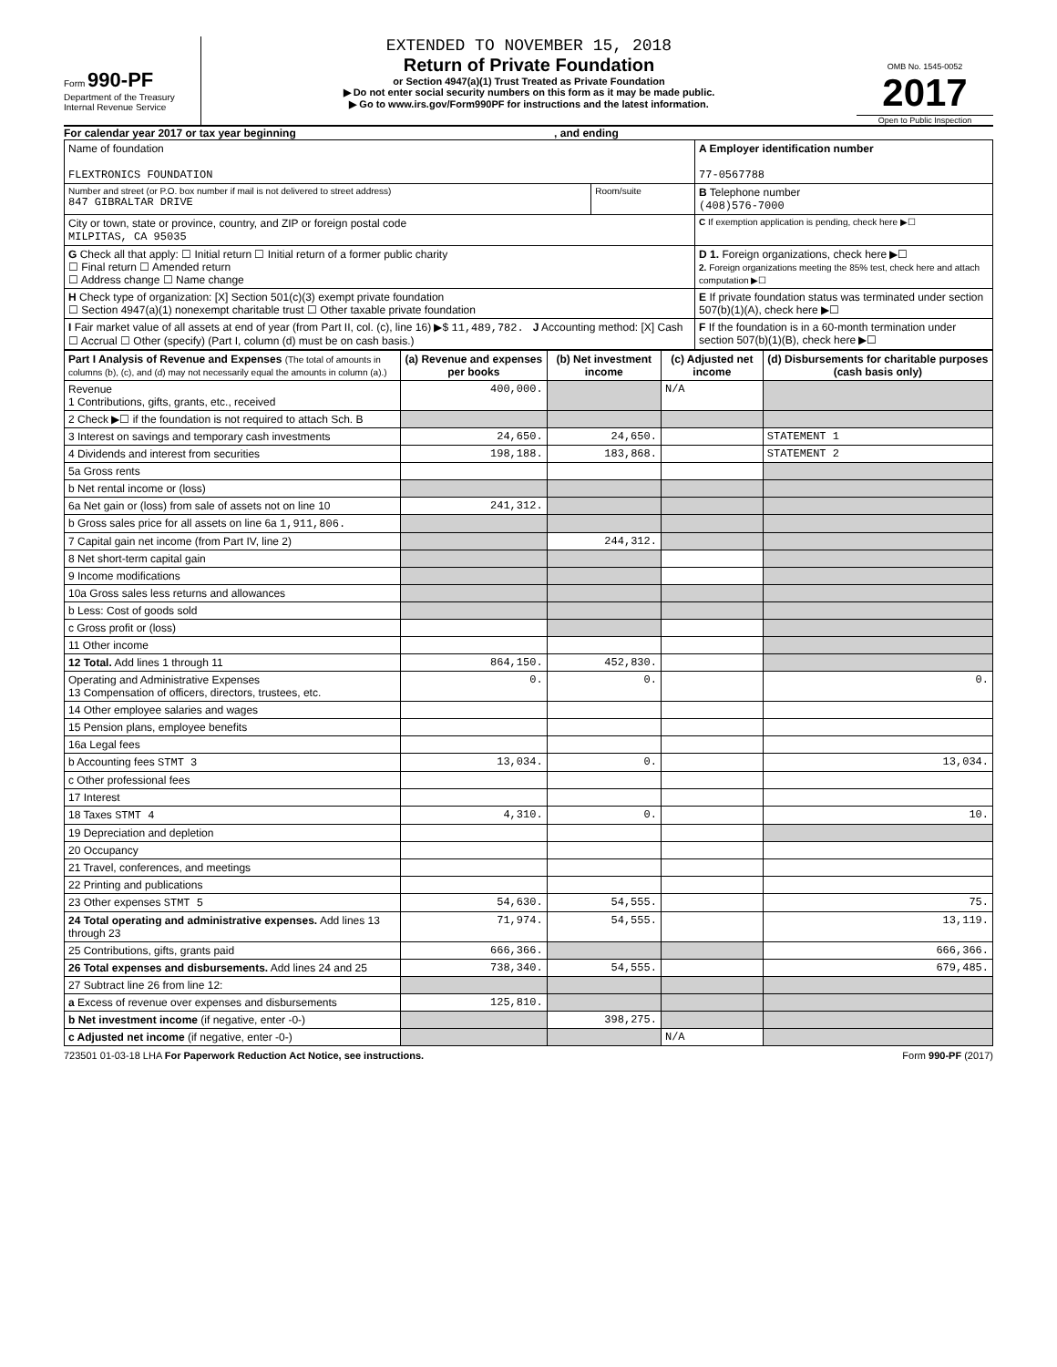Form 990-PF
Department of the Treasury
Internal Revenue Service
EXTENDED TO NOVEMBER 15, 2018
Return of Private Foundation
or Section 4947(a)(1) Trust Treated as Private Foundation
▶ Do not enter social security numbers on this form as it may be made public.
▶ Go to www.irs.gov/Form990PF for instructions and the latest information.
OMB No. 1545-0052
2017
Open to Public Inspection
For calendar year 2017 or tax year beginning , and ending
| Name of foundation FLEXTRONICS FOUNDATION | | A Employer identification number 77-0567788 |
| Number and street (or P.O. box number if mail is not delivered to street address) 847 GIBRALTAR DRIVE | Room/suite | B Telephone number (408)576-7000 |
| City or town, state or province, country, and ZIP or foreign postal code MILPITAS, CA 95035 | | C If exemption application is pending, check here ▶☐ |
| G Check all that apply: ☐ Initial return ☐ Initial return of a former public charity ☐ Final return ☐ Amended return ☐ Address change ☐ Name change | | D 1. Foreign organizations, check here ▶☐ 2. Foreign organizations meeting the 85% test, check here and attach computation ▶☐ |
| H Check type of organization: [X] Section 501(c)(3) exempt private foundation ☐ Section 4947(a)(1) nonexempt charitable trust ☐ Other taxable private foundation | | E If private foundation status was terminated under section 507(b)(1)(A), check here ▶☐ |
| I Fair market value of all assets at end of year (from Part II, col. (c), line 16) ▶$ 11,489,782. J Accounting method: [X] Cash ☐ Accrual ☐ Other (specify) (Part I, column (d) must be on cash basis.) | | F If the foundation is in a 60-month termination under section 507(b)(1)(B), check here ▶☐ |
| Part I Analysis of Revenue and Expenses (The total of amounts in columns (b), (c), and (d) may not necessarily equal the amounts in column (a).) | (a) Revenue and expenses per books | (b) Net investment income | (c) Adjusted net income | (d) Disbursements for charitable purposes (cash basis only) |
| --- | --- | --- | --- | --- |
| Revenue 1 Contributions, gifts, grants, etc., received | 400,000. | | N/A | |
| 2 Check ▶☐ if the foundation is not required to attach Sch. B | | | | |
| 3 Interest on savings and temporary cash investments | 24,650. | 24,650. | | STATEMENT 1 |
| 4 Dividends and interest from securities | 198,188. | 183,868. | | STATEMENT 2 |
| 5a Gross rents | | | | |
| b Net rental income or (loss) | | | | |
| 6a Net gain or (loss) from sale of assets not on line 10 | 241,312. | | | |
| b Gross sales price for all assets on line 6a 1,911,806. | | | | |
| 7 Capital gain net income (from Part IV, line 2) | | 244,312. | | |
| 8 Net short-term capital gain | | | | |
| 9 Income modifications | | | | |
| 10a Gross sales less returns and allowances | | | | |
| b Less: Cost of goods sold | | | | |
| c Gross profit or (loss) | | | | |
| 11 Other income | | | | |
| 12 Total. Add lines 1 through 11 | 864,150. | 452,830. | | |
| Operating and Administrative Expenses 13 Compensation of officers, directors, trustees, etc. | 0. | 0. | | 0. |
| 14 Other employee salaries and wages | | | | |
| 15 Pension plans, employee benefits | | | | |
| 16a Legal fees | | | | |
| b Accounting fees STMT 3 | 13,034. | 0. | | 13,034. |
| c Other professional fees | | | | |
| 17 Interest | | | | |
| 18 Taxes STMT 4 | 4,310. | 0. | | 10. |
| 19 Depreciation and depletion | | | | |
| 20 Occupancy | | | | |
| 21 Travel, conferences, and meetings | | | | |
| 22 Printing and publications | | | | |
| 23 Other expenses STMT 5 | 54,630. | 54,555. | | 75. |
| 24 Total operating and administrative expenses. Add lines 13 through 23 | 71,974. | 54,555. | | 13,119. |
| 25 Contributions, gifts, grants paid | 666,366. | | | 666,366. |
| 26 Total expenses and disbursements. Add lines 24 and 25 | 738,340. | 54,555. | | 679,485. |
| 27 Subtract line 26 from line 12: | | | | |
| a Excess of revenue over expenses and disbursements | 125,810. | | | |
| b Net investment income (if negative, enter -0-) | | 398,275. | | |
| c Adjusted net income (if negative, enter -0-) | | | N/A | |
723501 01-03-18 LHA For Paperwork Reduction Act Notice, see instructions. Form 990-PF (2017)